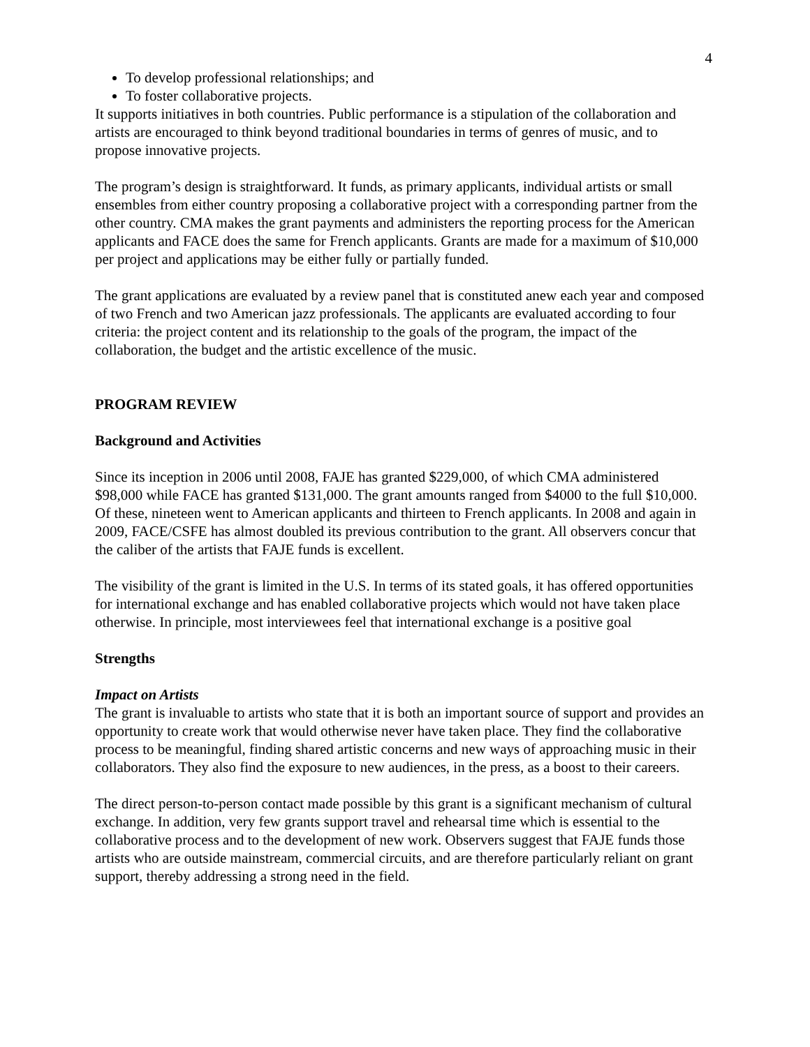4
To develop professional relationships; and
To foster collaborative projects.
It supports initiatives in both countries. Public performance is a stipulation of the collaboration and artists are encouraged to think beyond traditional boundaries in terms of genres of music, and to propose innovative projects.
The program’s design is straightforward. It funds, as primary applicants, individual artists or small ensembles from either country proposing a collaborative project with a corresponding partner from the other country. CMA makes the grant payments and administers the reporting process for the American applicants and FACE does the same for French applicants. Grants are made for a maximum of $10,000 per project and applications may be either fully or partially funded.
The grant applications are evaluated by a review panel that is constituted anew each year and composed of two French and two American jazz professionals. The applicants are evaluated according to four criteria: the project content and its relationship to the goals of the program, the impact of the collaboration, the budget and the artistic excellence of the music.
PROGRAM REVIEW
Background and Activities
Since its inception in 2006 until 2008, FAJE has granted $229,000, of which CMA administered $98,000 while FACE has granted $131,000. The grant amounts ranged from $4000 to the full $10,000. Of these, nineteen went to American applicants and thirteen to French applicants. In 2008 and again in 2009, FACE/CSFE has almost doubled its previous contribution to the grant. All observers concur that the caliber of the artists that FAJE funds is excellent.
The visibility of the grant is limited in the U.S. In terms of its stated goals, it has offered opportunities for international exchange and has enabled collaborative projects which would not have taken place otherwise. In principle, most interviewees feel that international exchange is a positive goal
Strengths
Impact on Artists
The grant is invaluable to artists who state that it is both an important source of support and provides an opportunity to create work that would otherwise never have taken place. They find the collaborative process to be meaningful, finding shared artistic concerns and new ways of approaching music in their collaborators. They also find the exposure to new audiences, in the press, as a boost to their careers.
The direct person-to-person contact made possible by this grant is a significant mechanism of cultural exchange. In addition, very few grants support travel and rehearsal time which is essential to the collaborative process and to the development of new work. Observers suggest that FAJE funds those artists who are outside mainstream, commercial circuits, and are therefore particularly reliant on grant support, thereby addressing a strong need in the field.